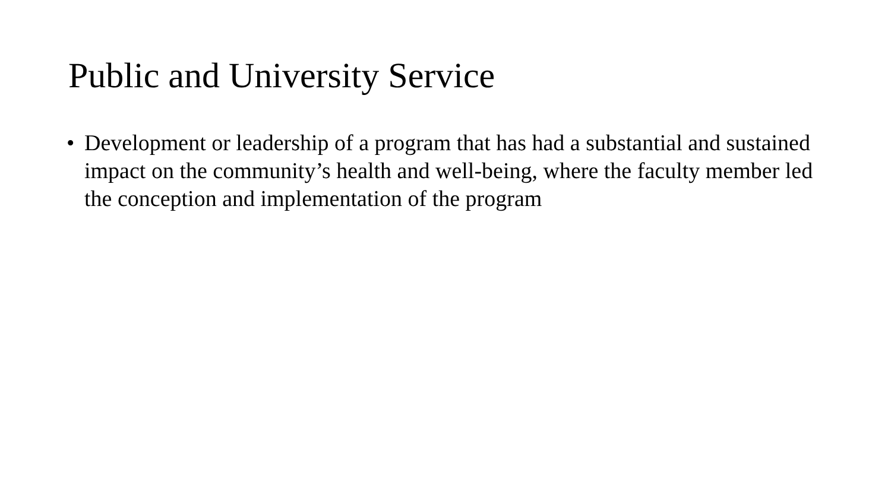Public and University Service
• Development or leadership of a program that has had a substantial and sustained impact on the community’s health and well-being, where the faculty member led the conception and implementation of the program